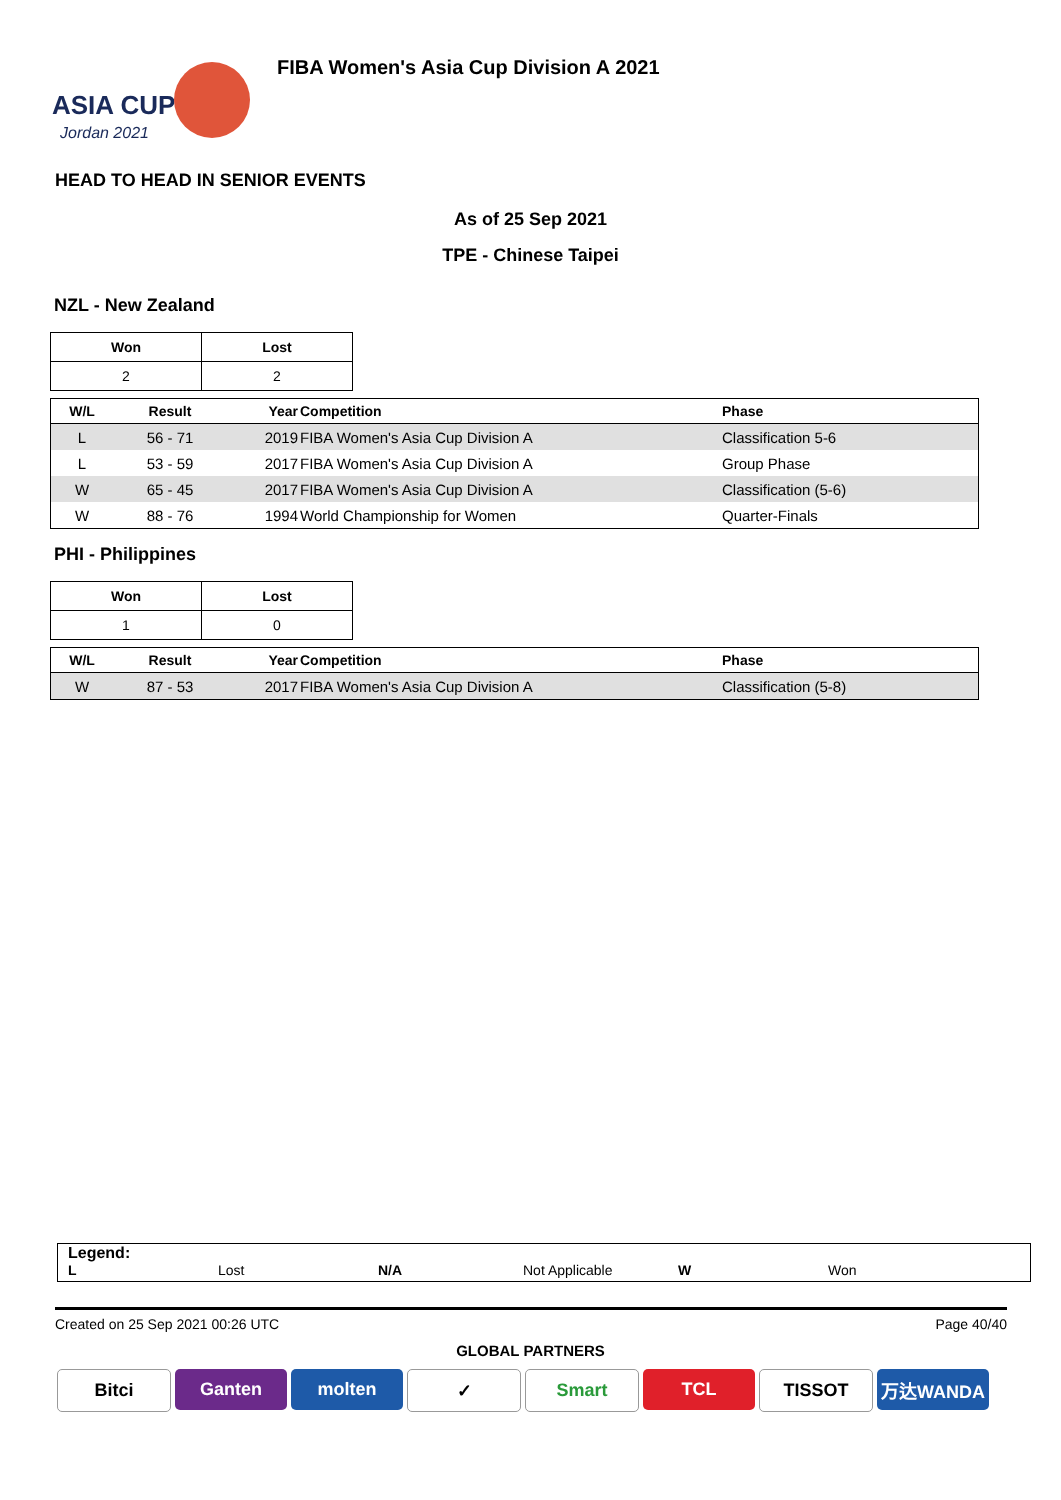ASIA CUP
Jordan 2021
FIBA Women's Asia Cup Division A 2021
HEAD TO HEAD IN SENIOR EVENTS
As of 25 Sep 2021
TPE - Chinese Taipei
NZL - New Zealand
| Won | Lost |
| --- | --- |
| 2 | 2 |
| W/L | Result | Year | Competition | Phase |
| --- | --- | --- | --- | --- |
| L | 56 - 71 | 2019 | FIBA Women's Asia Cup Division A | Classification 5-6 |
| L | 53 - 59 | 2017 | FIBA Women's Asia Cup Division A | Group Phase |
| W | 65 - 45 | 2017 | FIBA Women's Asia Cup Division A | Classification (5-6) |
| W | 88 - 76 | 1994 | World Championship for Women | Quarter-Finals |
PHI - Philippines
| Won | Lost |
| --- | --- |
| 1 | 0 |
| W/L | Result | Year | Competition | Phase |
| --- | --- | --- | --- | --- |
| W | 87 - 53 | 2017 | FIBA Women's Asia Cup Division A | Classification (5-8) |
Legend:
L Lost N/A Not Applicable W Won
Created on 25 Sep 2021 00:26 UTC Page 40/40
GLOBAL PARTNERS
Bitci Ganten molten ✓ Smart TCL TISSOT 万达WANDA